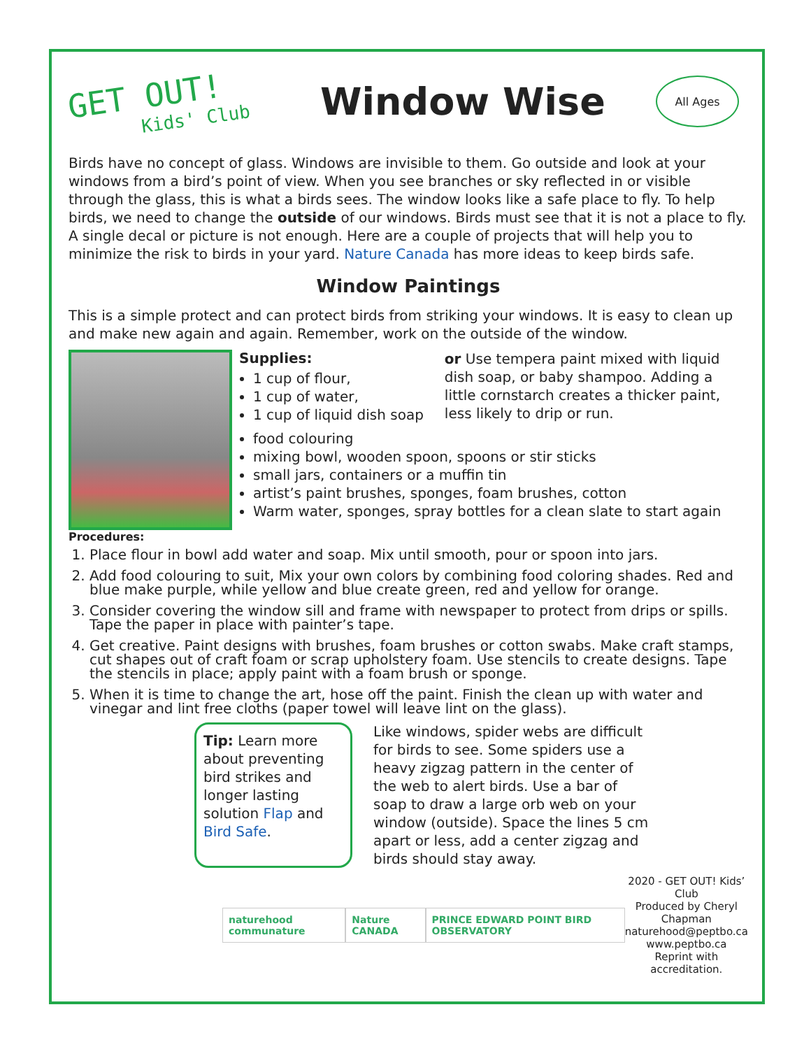GET OUT!
Kids' Club
Window Wise
All Ages
Birds have no concept of glass. Windows are invisible to them. Go outside and look at your windows from a bird’s point of view. When you see branches or sky reflected in or visible through the glass, this is what a birds sees. The window looks like a safe place to fly. To help birds, we need to change the outside of our windows. Birds must see that it is not a place to fly. A single decal or picture is not enough. Here are a couple of projects that will help you to minimize the risk to birds in your yard. Nature Canada has more ideas to keep birds safe.
Window Paintings
This is a simple protect and can protect birds from striking your windows. It is easy to clean up and make new again and again. Remember, work on the outside of the window.
Supplies:
1 cup of flour,
1 cup of water,
1 cup of liquid dish soap
or Use tempera paint mixed with liquid dish soap, or baby shampoo. Adding a little cornstarch creates a thicker paint, less likely to drip or run.
food colouring
mixing bowl, wooden spoon, spoons or stir sticks
small jars, containers or a muffin tin
artist’s paint brushes, sponges, foam brushes, cotton
Warm water, sponges, spray bottles for a clean slate to start again
Procedures:
1. Place flour in bowl add water and soap. Mix until smooth, pour or spoon into jars.
2. Add food colouring to suit, Mix your own colors by combining food coloring shades. Red and blue make purple, while yellow and blue create green, red and yellow for orange.
3. Consider covering the window sill and frame with newspaper to protect from drips or spills. Tape the paper in place with painter’s tape.
4. Get creative. Paint designs with brushes, foam brushes or cotton swabs. Make craft stamps, cut shapes out of craft foam or scrap upholstery foam. Use stencils to create designs. Tape the stencils in place; apply paint with a foam brush or sponge.
5. When it is time to change the art, hose off the paint. Finish the clean up with water and vinegar and lint free cloths (paper towel will leave lint on the glass).
Tip: Learn more about preventing bird strikes and longer lasting solution Flap and Bird Safe.
Like windows, spider webs are difficult for birds to see. Some spiders use a heavy zigzag pattern in the center of the web to alert birds. Use a bar of soap to draw a large orb web on your window (outside). Space the lines 5 cm apart or less, add a center zigzag and birds should stay away.
naturehood communature Nature CANADA PRINCE EDWARD POINT BIRD OBSERVATORY
2020 - GET OUT! Kids’ Club
Produced by Cheryl Chapman
naturehood@peptbo.ca
www.peptbo.ca
Reprint with accreditation.